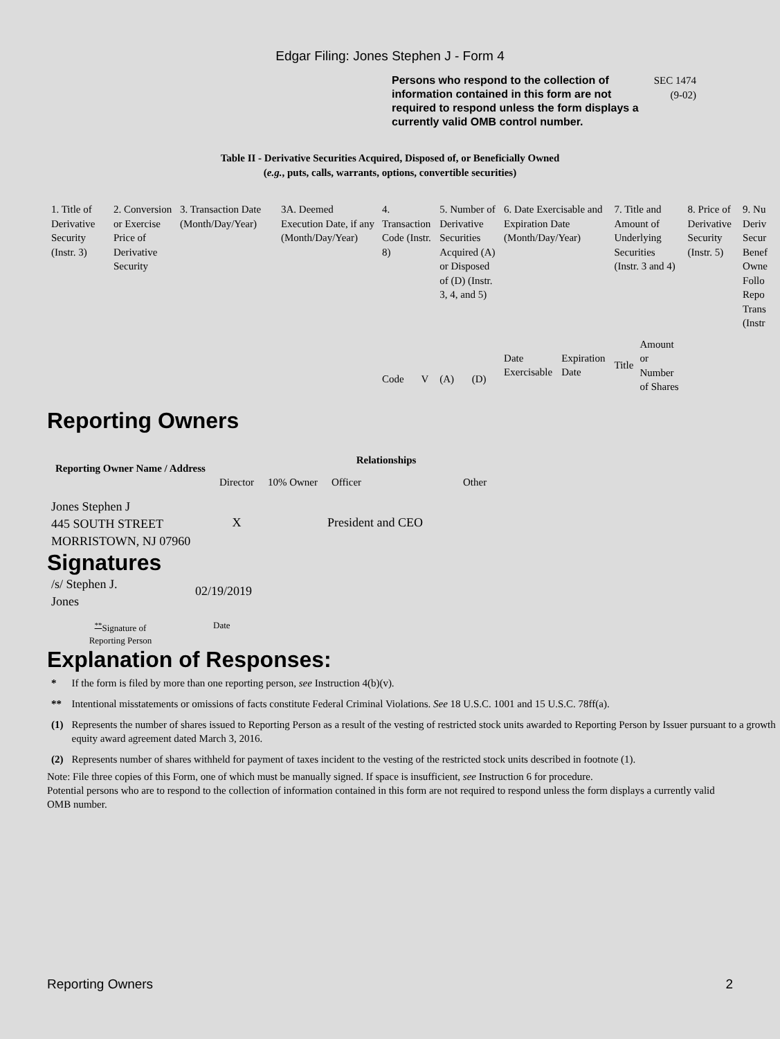Edgar Filing: Jones Stephen J - Form 4
Persons who respond to the collection of information contained in this form are not required to respond unless the form displays a currently valid OMB control number.
SEC 1474
(9-02)
Table II - Derivative Securities Acquired, Disposed of, or Beneficially Owned
(e.g., puts, calls, warrants, options, convertible securities)
| 1. Title of Derivative Security (Instr. 3) | 2. Conversion or Exercise Price of Derivative Security | 3. Transaction Date (Month/Day/Year) | 3A. Deemed Execution Date, if any (Month/Day/Year) | 4. Transaction Code (Instr. 8) | | 5. Number of Derivative Securities Acquired (A) or Disposed of (D) (Instr. 3, 4, and 5) | | 6. Date Exercisable and Expiration Date (Month/Day/Year) | | 7. Title and Amount of Underlying Securities (Instr. 3 and 4) | | 8. Price of Derivative Security (Instr. 5) | 9. Nu Deriv Secur Benef Owne Follo Repo Trans (Instr |
| --- | --- | --- | --- | --- | --- | --- | --- | --- | --- | --- | --- | --- | --- |
| | | | | Code | V | (A) | (D) | Date Exercisable | Expiration Date | Title | Amount or Number of Shares | | |
Reporting Owners
| Reporting Owner Name / Address | Relationships | | | |
| --- | --- | --- | --- | --- |
| | Director | 10% Owner | Officer | Other |
| Jones Stephen J 445 SOUTH STREET MORRISTOWN, NJ 07960 | X | | President and CEO | |
Signatures
| /s/ Stephen J. Jones | 02/19/2019 |
| <sup>**</sup> Signature of Reporting Person | Date |
Explanation of Responses:
| * | If the form is filed by more than one reporting person, see Instruction 4(b)(v). |
| ** | Intentional misstatements or omissions of facts constitute Federal Criminal Violations. See 18 U.S.C. 1001 and 15 U.S.C. 78ff(a). |
| (1) | Represents the number of shares issued to Reporting Person as a result of the vesting of restricted stock units awarded to Reporting Person by Issuer pursuant to a growth equity award agreement dated March 3, 2016. |
| (2) | Represents number of shares withheld for payment of taxes incident to the vesting of the restricted stock units described in footnote (1). |
Note: File three copies of this Form, one of which must be manually signed. If space is insufficient, see Instruction 6 for procedure.
Potential persons who are to respond to the collection of information contained in this form are not required to respond unless the form displays a currently valid OMB number.
Reporting Owners 2